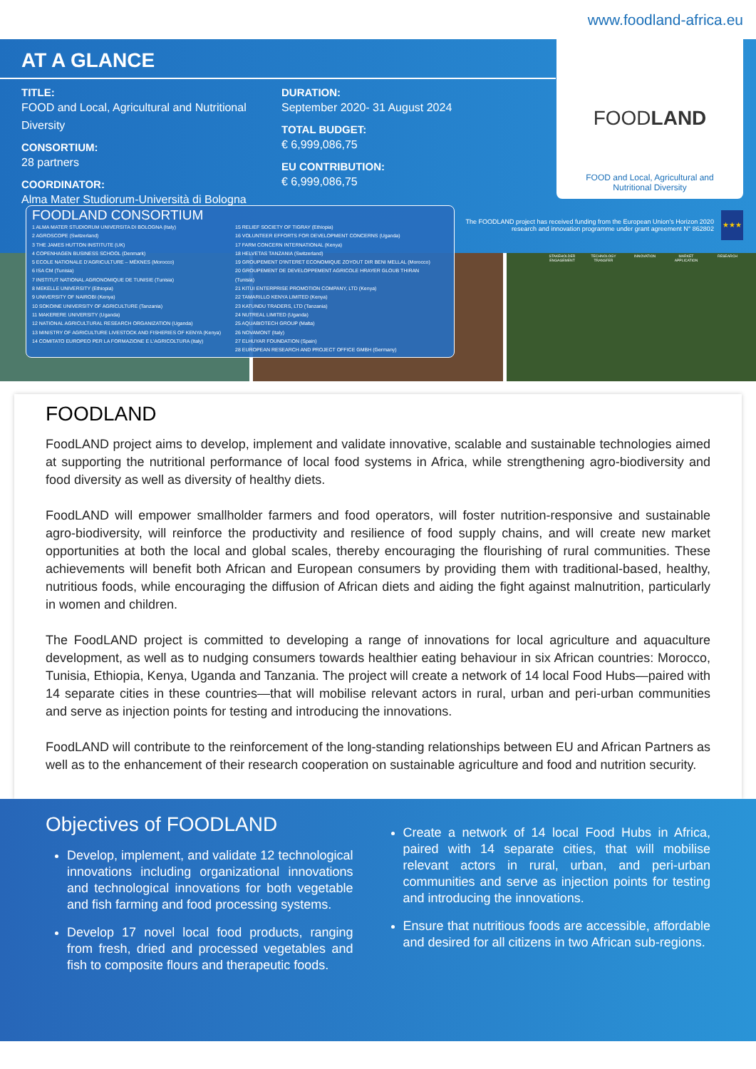www.foodland-africa.eu
AT A GLANCE
TITLE:
FOOD and Local, Agricultural and Nutritional Diversity
CONSORTIUM:
28 partners
COORDINATOR:
Alma Mater Studiorum-Università di Bologna
DURATION:
September 2020- 31 August 2024
TOTAL BUDGET:
€ 6,999,086,75
EU CONTRIBUTION:
€ 6,999,086,75
FOODLAND
FOOD and Local, Agricultural and Nutritional Diversity
The FOODLAND project has received funding from the European Union's Horizon 2020 research and innovation programme under grant agreement N° 862802
★★★
STAKEHOLDER ENGAGEMENT TECHNOLOGY TRANSFER INNOVATION MARKET APPLICATION RESEARCH
FOODLAND CONSORTIUM
1 ALMA MATER STUDIORUM UNIVERSITA DI BOLOGNA (Italy)
2 AGROSCOPE (Switzerland)
3 THE JAMES HUTTON INSTITUTE (UK)
4 COPENHAGEN BUSINESS SCHOOL (Denmark)
5 ECOLE NATIONALE D'AGRICULTURE – MÉKNES (Morocco)
6 ISA CM (Tunisia)
7 INSTITUT NATIONAL AGRONOMIQUE DE TUNISIE (Tunisia)
8 MEKELLE UNIVERSITY (Ethiopia)
9 UNIVERSITY OF NAIROBI (Kenya)
10 SOKOINE UNIVERSITY OF AGRICULTURE (Tanzania)
11 MAKERERE UNIVERSITY (Uganda)
12 NATIONAL AGRICULTURAL RESEARCH ORGANIZATION (Uganda)
13 MINISTRY OF AGRICULTURE LIVESTOCK AND FISHERIES OF KENYA (Kenya)
14 COMITATO EUROPEO PER LA FORMAZIONE E L'AGRICOLTURA (Italy)
15 RELIEF SOCIETY OF TIGRAY (Ethiopia)
16 VOLUNTEER EFFORTS FOR DEVELOPMENT CONCERNS (Uganda)
17 FARM CONCERN INTERNATIONAL (Kenya)
18 HELVETAS TANZANIA (Switzerland)
19 GROUPEMENT D'INTERET ECONOMIQUE ZOYOUT DIR BENI MELLAL (Morocco)
20 GROUPEMENT DE DEVELOPPEMENT AGRICOLE HRAYER GLOUB THIRAN (Tunisia)
21 KITUI ENTERPRISE PROMOTION COMPANY, LTD (Kenya)
22 TAMARILLO KENYA LIMITED (Kenya)
23 KATUNDU TRADERS, LTD (Tanzania)
24 NUTREAL LIMITED (Uganda)
25 AQUABIOTECH GROUP (Malta)
26 NOVAMONT (Italy)
27 ELHUYAR FOUNDATION (Spain)
28 EUROPEAN RESEARCH AND PROJECT OFFICE GMBH (Germany)
FOODLAND
FoodLAND project aims to develop, implement and validate innovative, scalable and sustainable technologies aimed at supporting the nutritional performance of local food systems in Africa, while strengthening agro-biodiversity and food diversity as well as diversity of healthy diets.
FoodLAND will empower smallholder farmers and food operators, will foster nutrition-responsive and sustainable agro-biodiversity, will reinforce the productivity and resilience of food supply chains, and will create new market opportunities at both the local and global scales, thereby encouraging the flourishing of rural communities. These achievements will benefit both African and European consumers by providing them with traditional-based, healthy, nutritious foods, while encouraging the diffusion of African diets and aiding the fight against malnutrition, particularly in women and children.
The FoodLAND project is committed to developing a range of innovations for local agriculture and aquaculture development, as well as to nudging consumers towards healthier eating behaviour in six African countries: Morocco, Tunisia, Ethiopia, Kenya, Uganda and Tanzania. The project will create a network of 14 local Food Hubs—paired with 14 separate cities in these countries—that will mobilise relevant actors in rural, urban and peri-urban communities and serve as injection points for testing and introducing the innovations.
FoodLAND will contribute to the reinforcement of the long-standing relationships between EU and African Partners as well as to the enhancement of their research cooperation on sustainable agriculture and food and nutrition security.
Objectives of FOODLAND
Develop, implement, and validate 12 technological innovations including organizational innovations and technological innovations for both vegetable and fish farming and food processing systems.
Develop 17 novel local food products, ranging from fresh, dried and processed vegetables and fish to composite flours and therapeutic foods.
Create a network of 14 local Food Hubs in Africa, paired with 14 separate cities, that will mobilise relevant actors in rural, urban, and peri-urban communities and serve as injection points for testing and introducing the innovations.
Ensure that nutritious foods are accessible, affordable and desired for all citizens in two African sub-regions.